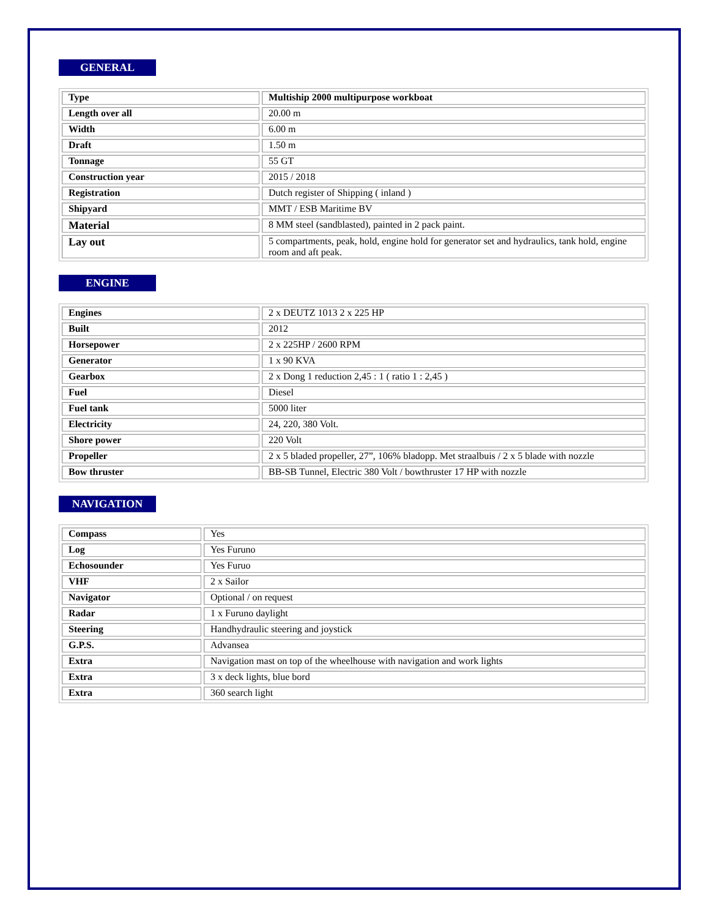GENERAL
| Type | Multiship 2000 multipurpose workboat |
| Length over all | 20.00 m |
| Width | 6.00 m |
| Draft | 1.50 m |
| Tonnage | 55 GT |
| Construction year | 2015 / 2018 |
| Registration | Dutch register of Shipping ( inland ) |
| Shipyard | MMT / ESB Maritime BV |
| Material | 8 MM steel (sandblasted), painted in 2 pack paint. |
| Lay out | 5 compartments, peak, hold, engine hold for generator set and hydraulics, tank hold, engine room and aft peak. |
ENGINE
| Engines | 2 x DEUTZ 1013 2 x 225 HP |
| Built | 2012 |
| Horsepower | 2 x 225HP / 2600 RPM |
| Generator | 1 x 90 KVA |
| Gearbox | 2 x Dong 1 reduction 2,45 : 1 ( ratio 1 : 2,45 ) |
| Fuel | Diesel |
| Fuel tank | 5000 liter |
| Electricity | 24, 220, 380 Volt. |
| Shore power | 220 Volt |
| Propeller | 2 x 5 bladed propeller, 27”, 106% bladopp. Met straalbuis / 2 x 5 blade with nozzle |
| Bow thruster | BB-SB Tunnel, Electric 380 Volt / bowthruster 17 HP with nozzle |
NAVIGATION
| Compass | Yes |
| Log | Yes Furuno |
| Echosounder | Yes Furuo |
| VHF | 2 x Sailor |
| Navigator | Optional / on request |
| Radar | 1 x Furuno daylight |
| Steering | Handhydraulic steering and joystick |
| G.P.S. | Advansea |
| Extra | Navigation mast on top of the wheelhouse with navigation and work lights |
| Extra | 3 x deck lights, blue bord |
| Extra | 360 search light |